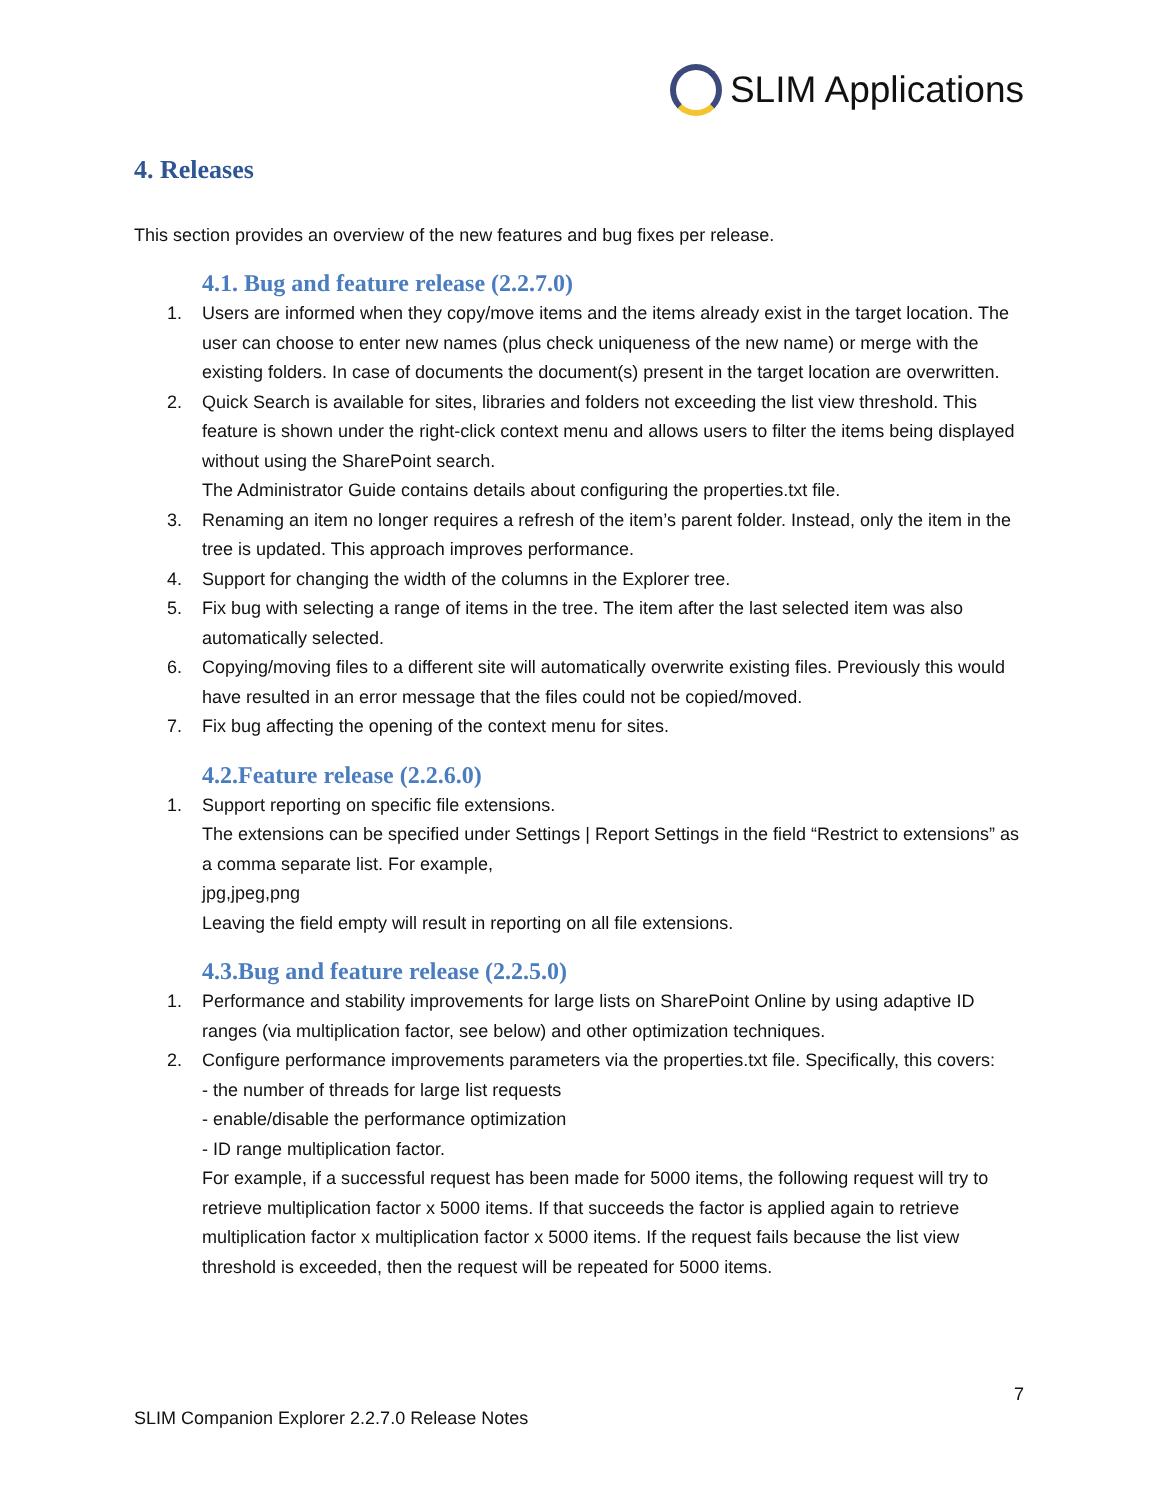SLIM Applications
4. Releases
This section provides an overview of the new features and bug fixes per release.
4.1. Bug and feature release (2.2.7.0)
1. Users are informed when they copy/move items and the items already exist in the target location. The user can choose to enter new names (plus check uniqueness of the new name) or merge with the existing folders. In case of documents the document(s) present in the target location are overwritten.
2. Quick Search is available for sites, libraries and folders not exceeding the list view threshold. This feature is shown under the right-click context menu and allows users to filter the items being displayed without using the SharePoint search.
The Administrator Guide contains details about configuring the properties.txt file.
3. Renaming an item no longer requires a refresh of the item’s parent folder. Instead, only the item in the tree is updated. This approach improves performance.
4. Support for changing the width of the columns in the Explorer tree.
5. Fix bug with selecting a range of items in the tree. The item after the last selected item was also automatically selected.
6. Copying/moving files to a different site will automatically overwrite existing files. Previously this would have resulted in an error message that the files could not be copied/moved.
7. Fix bug affecting the opening of the context menu for sites.
4.2.Feature release (2.2.6.0)
1. Support reporting on specific file extensions.
The extensions can be specified under Settings | Report Settings in the field “Restrict to extensions” as a comma separate list. For example,
jpg,jpeg,png
Leaving the field empty will result in reporting on all file extensions.
4.3.Bug and feature release (2.2.5.0)
1. Performance and stability improvements for large lists on SharePoint Online by using adaptive ID ranges (via multiplication factor, see below) and other optimization techniques.
2. Configure performance improvements parameters via the properties.txt file. Specifically, this covers:
- the number of threads for large list requests
- enable/disable the performance optimization
- ID range multiplication factor.
For example, if a successful request has been made for 5000 items, the following request will try to retrieve multiplication factor x 5000 items. If that succeeds the factor is applied again to retrieve multiplication factor x multiplication factor x 5000 items. If the request fails because the list view threshold is exceeded, then the request will be repeated for 5000 items.
7
SLIM Companion Explorer 2.2.7.0 Release Notes